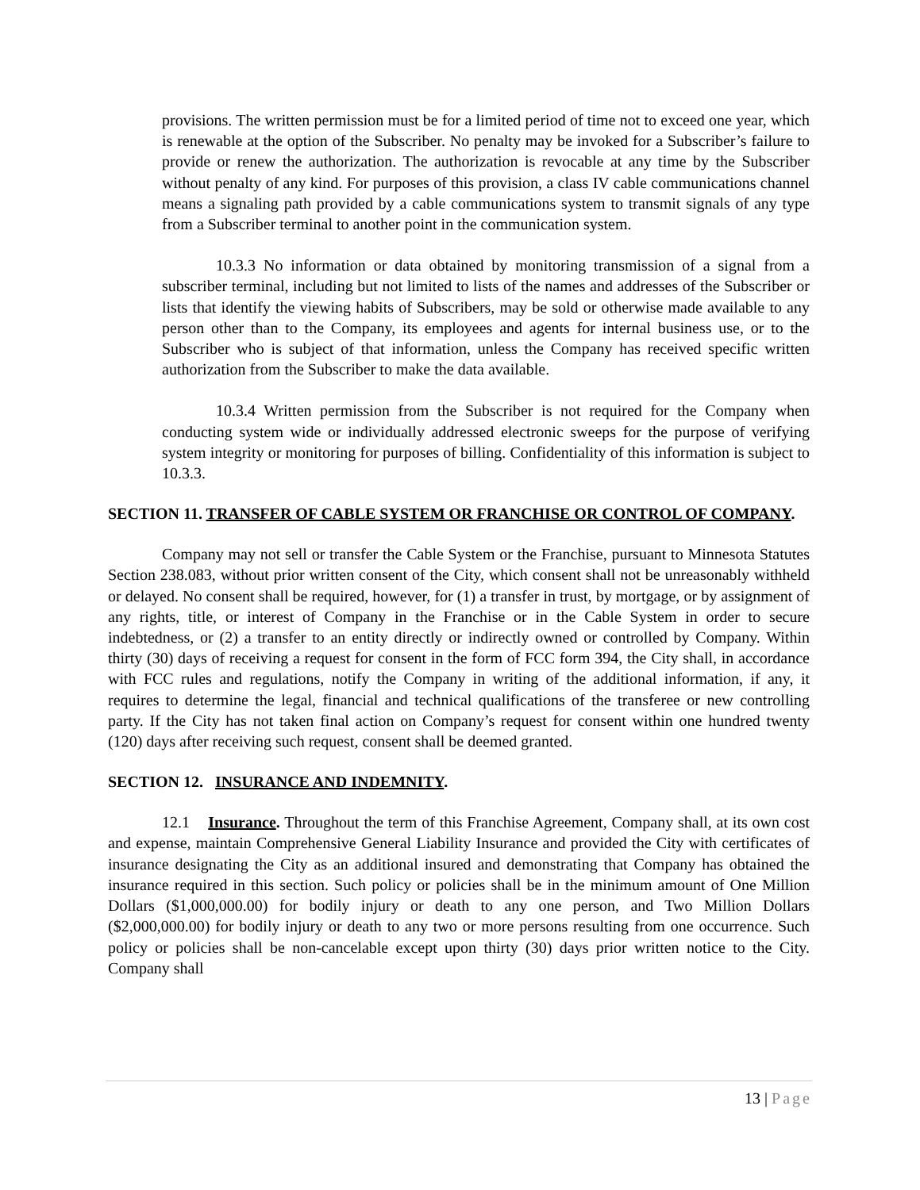provisions. The written permission must be for a limited period of time not to exceed one year, which is renewable at the option of the Subscriber. No penalty may be invoked for a Subscriber’s failure to provide or renew the authorization. The authorization is revocable at any time by the Subscriber without penalty of any kind. For purposes of this provision, a class IV cable communications channel means a signaling path provided by a cable communications system to transmit signals of any type from a Subscriber terminal to another point in the communication system.
10.3.3 No information or data obtained by monitoring transmission of a signal from a subscriber terminal, including but not limited to lists of the names and addresses of the Subscriber or lists that identify the viewing habits of Subscribers, may be sold or otherwise made available to any person other than to the Company, its employees and agents for internal business use, or to the Subscriber who is subject of that information, unless the Company has received specific written authorization from the Subscriber to make the data available.
10.3.4 Written permission from the Subscriber is not required for the Company when conducting system wide or individually addressed electronic sweeps for the purpose of verifying system integrity or monitoring for purposes of billing. Confidentiality of this information is subject to 10.3.3.
SECTION 11. TRANSFER OF CABLE SYSTEM OR FRANCHISE OR CONTROL OF COMPANY.
Company may not sell or transfer the Cable System or the Franchise, pursuant to Minnesota Statutes Section 238.083, without prior written consent of the City, which consent shall not be unreasonably withheld or delayed. No consent shall be required, however, for (1) a transfer in trust, by mortgage, or by assignment of any rights, title, or interest of Company in the Franchise or in the Cable System in order to secure indebtedness, or (2) a transfer to an entity directly or indirectly owned or controlled by Company. Within thirty (30) days of receiving a request for consent in the form of FCC form 394, the City shall, in accordance with FCC rules and regulations, notify the Company in writing of the additional information, if any, it requires to determine the legal, financial and technical qualifications of the transferee or new controlling party. If the City has not taken final action on Company’s request for consent within one hundred twenty (120) days after receiving such request, consent shall be deemed granted.
SECTION 12. INSURANCE AND INDEMNITY.
12.1 Insurance. Throughout the term of this Franchise Agreement, Company shall, at its own cost and expense, maintain Comprehensive General Liability Insurance and provided the City with certificates of insurance designating the City as an additional insured and demonstrating that Company has obtained the insurance required in this section. Such policy or policies shall be in the minimum amount of One Million Dollars ($1,000,000.00) for bodily injury or death to any one person, and Two Million Dollars ($2,000,000.00) for bodily injury or death to any two or more persons resulting from one occurrence. Such policy or policies shall be non-cancelable except upon thirty (30) days prior written notice to the City. Company shall
13 | Page